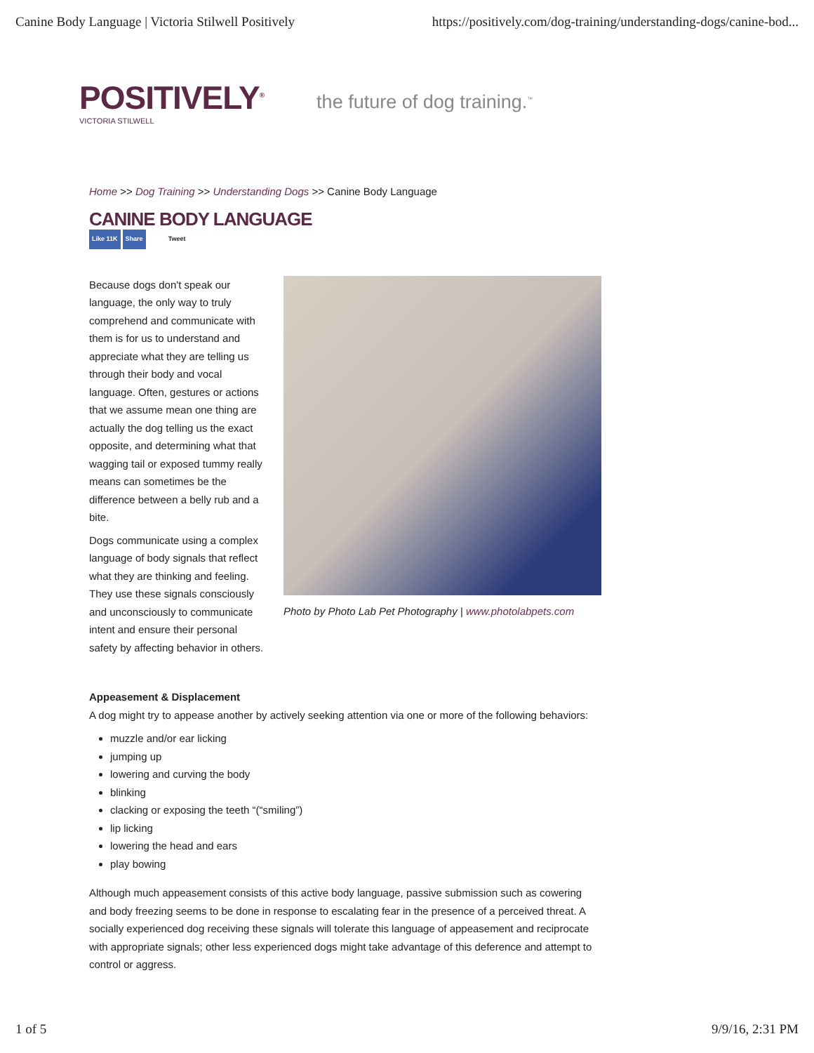Canine Body Language | Victoria Stilwell Positively https://positively.com/dog-training/understanding-dogs/canine-bod...
POSITIVELY<sup>®</sup>
VICTORIA STILWELL
the future of dog training.<sup>™</sup>
Home >> Dog Training >> Understanding Dogs >> Canine Body Language
CANINE BODY LANGUAGE
Like 11K Share Tweet
Because dogs don't speak our language, the only way to truly comprehend and communicate with them is for us to understand and appreciate what they are telling us through their body and vocal language. Often, gestures or actions that we assume mean one thing are actually the dog telling us the exact opposite, and determining what that wagging tail or exposed tummy really means can sometimes be the difference between a belly rub and a bite.
Dogs communicate using a complex language of body signals that reflect what they are thinking and feeling. They use these signals consciously and unconsciously to communicate intent and ensure their personal safety by affecting behavior in others.
Photo by Photo Lab Pet Photography | www.photolabpets.com
Appeasement & Displacement
A dog might try to appease another by actively seeking attention via one or more of the following behaviors:
muzzle and/or ear licking
jumping up
lowering and curving the body
blinking
clacking or exposing the teeth “(“smiling”)
lip licking
lowering the head and ears
play bowing
Although much appeasement consists of this active body language, passive submission such as cowering and body freezing seems to be done in response to escalating fear in the presence of a perceived threat. A socially experienced dog receiving these signals will tolerate this language of appeasement and reciprocate with appropriate signals; other less experienced dogs might take advantage of this deference and attempt to control or aggress.
1 of 5 9/9/16, 2:31 PM